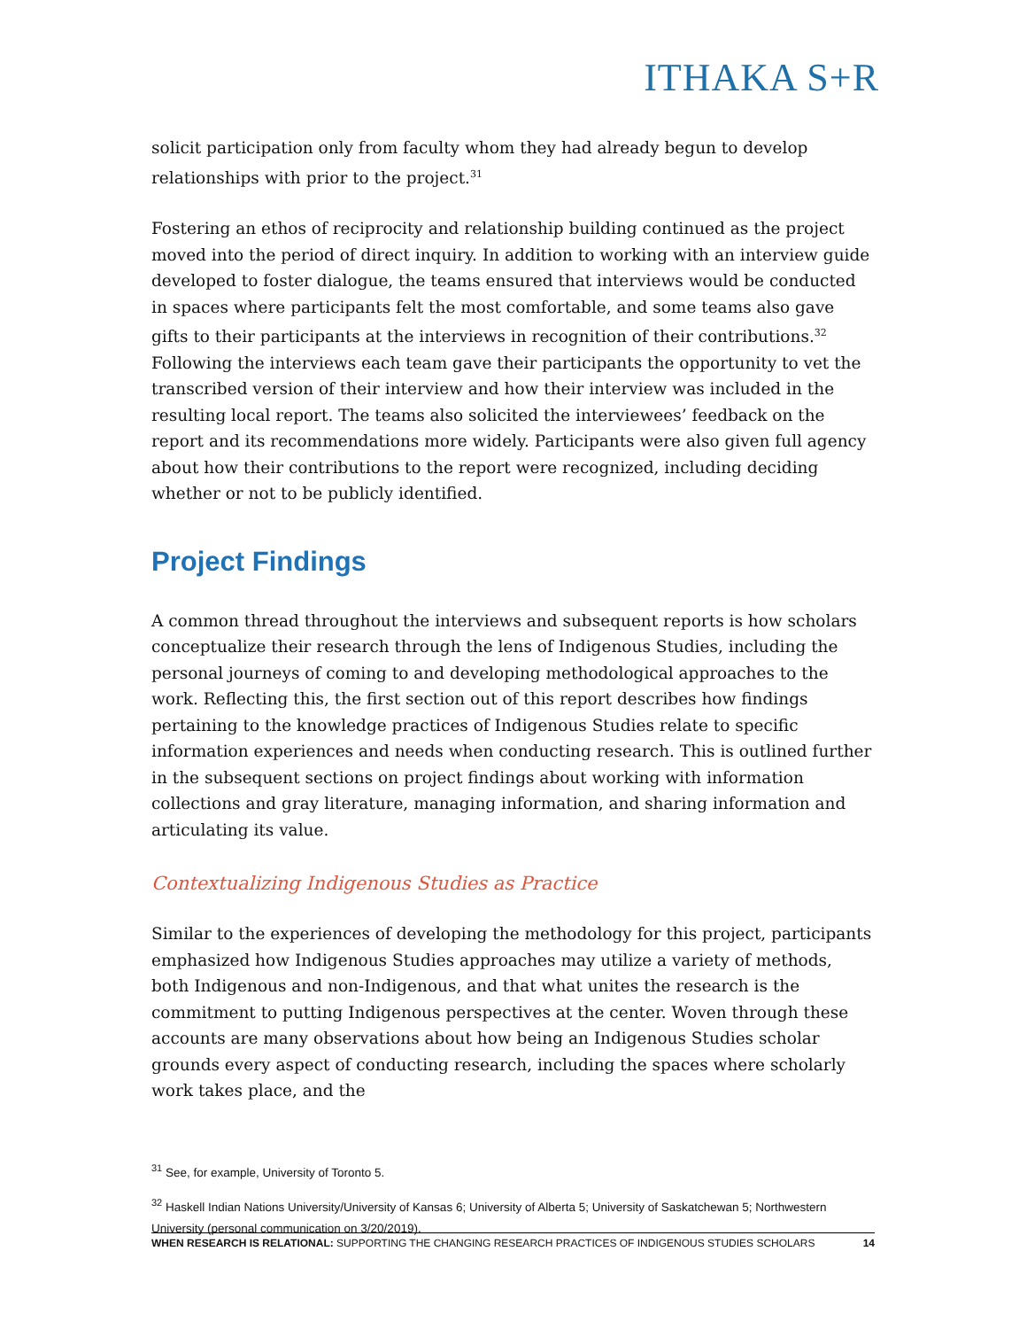ITHAKA S+R
solicit participation only from faculty whom they had already begun to develop relationships with prior to the project.<sup>31</sup>
Fostering an ethos of reciprocity and relationship building continued as the project moved into the period of direct inquiry. In addition to working with an interview guide developed to foster dialogue, the teams ensured that interviews would be conducted in spaces where participants felt the most comfortable, and some teams also gave gifts to their participants at the interviews in recognition of their contributions.<sup>32</sup> Following the interviews each team gave their participants the opportunity to vet the transcribed version of their interview and how their interview was included in the resulting local report. The teams also solicited the interviewees’ feedback on the report and its recommendations more widely. Participants were also given full agency about how their contributions to the report were recognized, including deciding whether or not to be publicly identified.
Project Findings
A common thread throughout the interviews and subsequent reports is how scholars conceptualize their research through the lens of Indigenous Studies, including the personal journeys of coming to and developing methodological approaches to the work. Reflecting this, the first section out of this report describes how findings pertaining to the knowledge practices of Indigenous Studies relate to specific information experiences and needs when conducting research. This is outlined further in the subsequent sections on project findings about working with information collections and gray literature, managing information, and sharing information and articulating its value.
Contextualizing Indigenous Studies as Practice
Similar to the experiences of developing the methodology for this project, participants emphasized how Indigenous Studies approaches may utilize a variety of methods, both Indigenous and non-Indigenous, and that what unites the research is the commitment to putting Indigenous perspectives at the center. Woven through these accounts are many observations about how being an Indigenous Studies scholar grounds every aspect of conducting research, including the spaces where scholarly work takes place, and the
<sup>31</sup> See, for example, University of Toronto 5.
<sup>32</sup> Haskell Indian Nations University/University of Kansas 6; University of Alberta 5; University of Saskatchewan 5; Northwestern University (personal communication on 3/20/2019).
WHEN RESEARCH IS RELATIONAL: SUPPORTING THE CHANGING RESEARCH PRACTICES OF INDIGENOUS STUDIES SCHOLARS 14